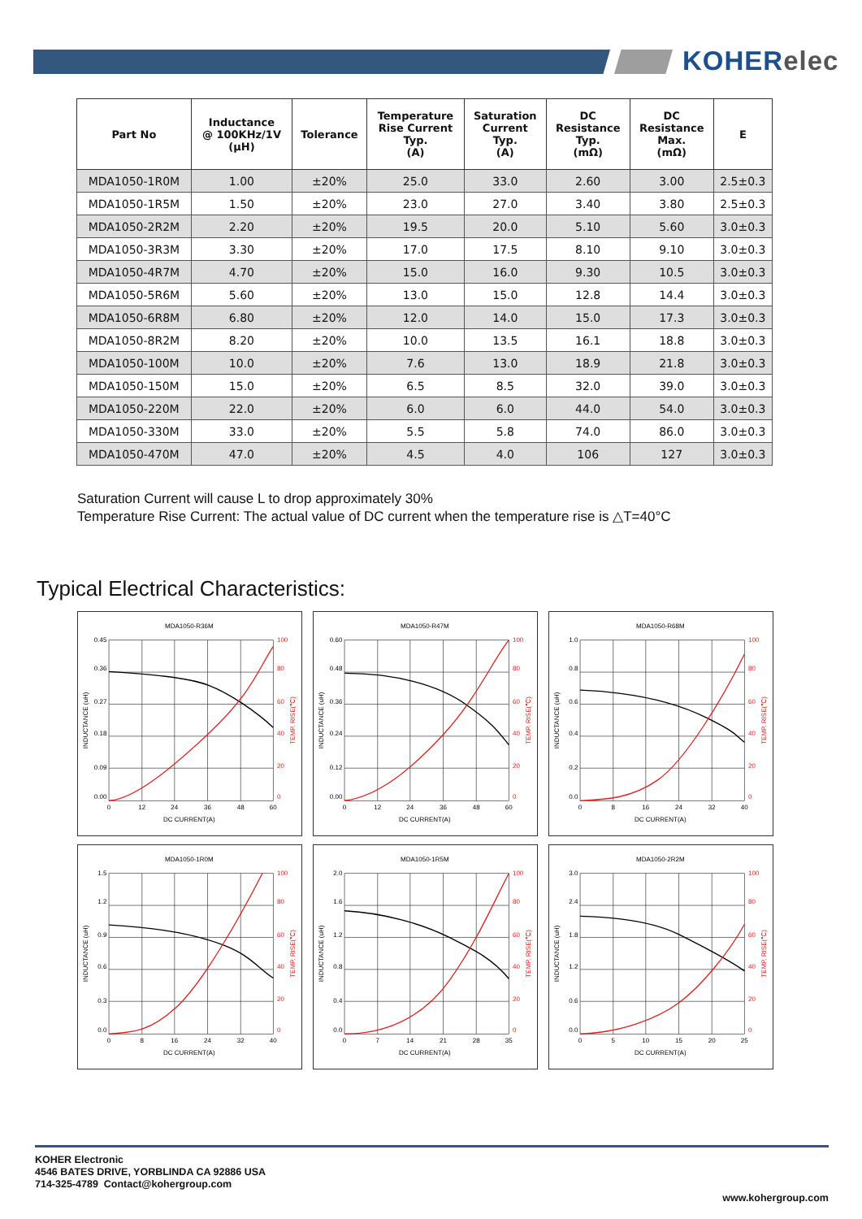KOHERelec
| Part No | Inductance @ 100KHz/1V (μH) | Tolerance | Temperature Rise Current Typ. (A) | Saturation Current Typ. (A) | DC Resistance Typ. (mΩ) | DC Resistance Max. (mΩ) | E |
| --- | --- | --- | --- | --- | --- | --- | --- |
| MDA1050-1R0M | 1.00 | ±20% | 25.0 | 33.0 | 2.60 | 3.00 | 2.5±0.3 |
| MDA1050-1R5M | 1.50 | ±20% | 23.0 | 27.0 | 3.40 | 3.80 | 2.5±0.3 |
| MDA1050-2R2M | 2.20 | ±20% | 19.5 | 20.0 | 5.10 | 5.60 | 3.0±0.3 |
| MDA1050-3R3M | 3.30 | ±20% | 17.0 | 17.5 | 8.10 | 9.10 | 3.0±0.3 |
| MDA1050-4R7M | 4.70 | ±20% | 15.0 | 16.0 | 9.30 | 10.5 | 3.0±0.3 |
| MDA1050-5R6M | 5.60 | ±20% | 13.0 | 15.0 | 12.8 | 14.4 | 3.0±0.3 |
| MDA1050-6R8M | 6.80 | ±20% | 12.0 | 14.0 | 15.0 | 17.3 | 3.0±0.3 |
| MDA1050-8R2M | 8.20 | ±20% | 10.0 | 13.5 | 16.1 | 18.8 | 3.0±0.3 |
| MDA1050-100M | 10.0 | ±20% | 7.6 | 13.0 | 18.9 | 21.8 | 3.0±0.3 |
| MDA1050-150M | 15.0 | ±20% | 6.5 | 8.5 | 32.0 | 39.0 | 3.0±0.3 |
| MDA1050-220M | 22.0 | ±20% | 6.0 | 6.0 | 44.0 | 54.0 | 3.0±0.3 |
| MDA1050-330M | 33.0 | ±20% | 5.5 | 5.8 | 74.0 | 86.0 | 3.0±0.3 |
| MDA1050-470M | 47.0 | ±20% | 4.5 | 4.0 | 106 | 127 | 3.0±0.3 |
Saturation Current will cause L to drop approximately 30%
Temperature Rise Current: The actual value of DC current when the temperature rise is △T=40°C
Typical Electrical Characteristics:
MDA1050-R36M
0.45
0.36
0.27
0.18
0.09
0.00
100
80
60
40
20
0
0
12
24
36
48
60
DC CURRENT(A)
INDUCTANCE (uH)
TEMP. RISE(℃)
MDA1050-R47M
0.60
0.48
0.36
0.24
0.12
0.00
100
80
60
40
20
0
0
12
24
36
48
60
DC CURRENT(A)
INDUCTANCE (uH)
TEMP. RISE(℃)
MDA1050-R68M
1.0
0.8
0.6
0.4
0.2
0.0
100
80
60
40
20
0
0
8
16
24
32
40
DC CURRENT(A)
INDUCTANCE (uH)
TEMP. RISE(℃)
MDA1050-1R0M
1.5
1.2
0.9
0.6
0.3
0.0
100
80
60
40
20
0
0
8
16
24
32
40
DC CURRENT(A)
INDUCTANCE (uH)
TEMP. RISE(℃)
MDA1050-1R5M
2.0
1.6
1.2
0.8
0.4
0.0
100
80
60
40
20
0
0
7
14
21
28
35
DC CURRENT(A)
INDUCTANCE (uH)
TEMP. RISE(℃)
MDA1050-2R2M
3.0
2.4
1.8
1.2
0.6
0.0
100
80
60
40
20
0
0
5
10
15
20
25
DC CURRENT(A)
INDUCTANCE (uH)
TEMP. RISE(℃)
KOHER Electronic
4546 BATES DRIVE, YORBLINDA CA 92886 USA
714-325-4789 Contact@kohergroup.com
www.kohergroup.com